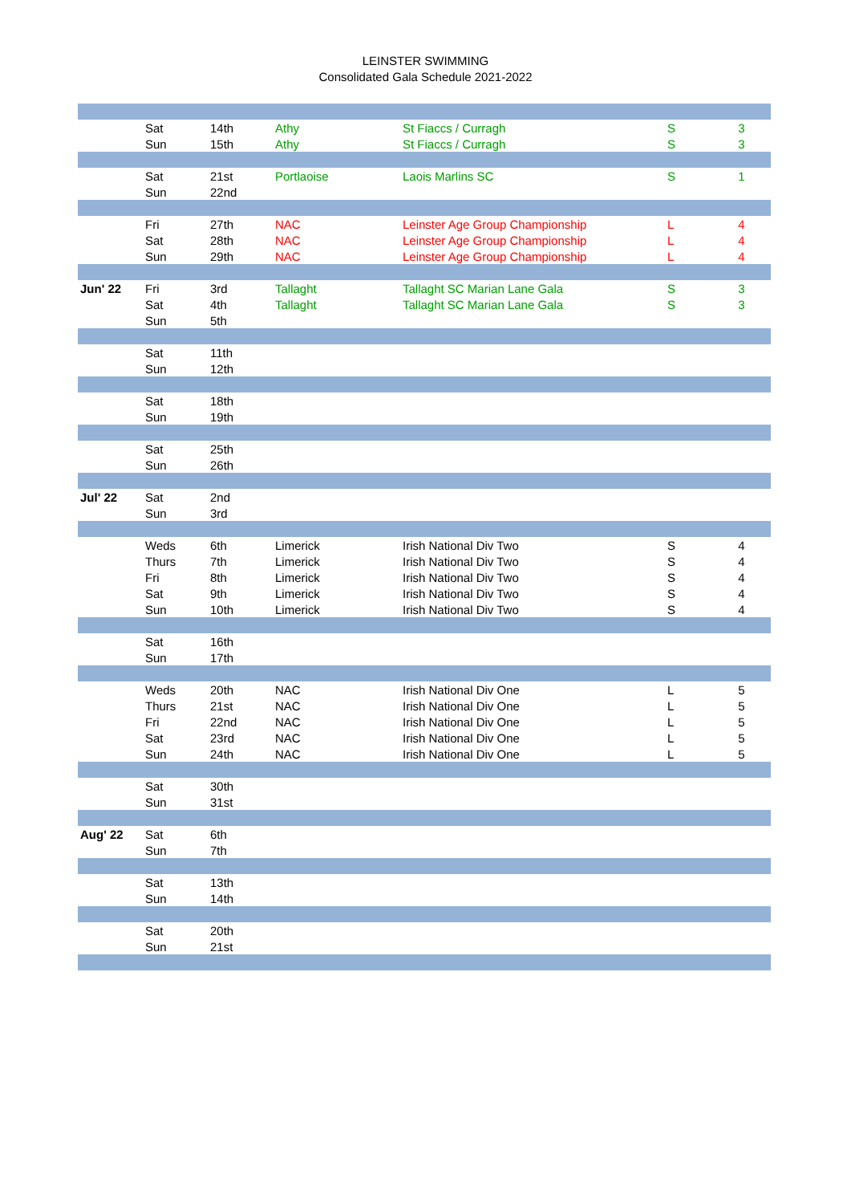LEINSTER SWIMMING
Consolidated Gala Schedule 2021-2022
| | Sat | 14th | Athy | St Fiaccs / Curragh | S | 3 |
| | Sun | 15th | Athy | St Fiaccs / Curragh | S | 3 |
| | Sat | 21st | Portlaoise | Laois Marlins SC | S | 1 |
| | Sun | 22nd | | | | |
| | Fri | 27th | NAC | Leinster Age Group Championship | L | 4 |
| | Sat | 28th | NAC | Leinster Age Group Championship | L | 4 |
| | Sun | 29th | NAC | Leinster Age Group Championship | L | 4 |
| Jun' 22 | Fri | 3rd | Tallaght | Tallaght SC Marian Lane Gala | S | 3 |
| | Sat | 4th | Tallaght | Tallaght SC Marian Lane Gala | S | 3 |
| | Sun | 5th | | | | |
| | Sat | 11th | | | | |
| | Sun | 12th | | | | |
| | Sat | 18th | | | | |
| | Sun | 19th | | | | |
| | Sat | 25th | | | | |
| | Sun | 26th | | | | |
| Jul' 22 | Sat | 2nd | | | | |
| | Sun | 3rd | | | | |
| | Weds | 6th | Limerick | Irish National Div Two | S | 4 |
| | Thurs | 7th | Limerick | Irish National Div Two | S | 4 |
| | Fri | 8th | Limerick | Irish National Div Two | S | 4 |
| | Sat | 9th | Limerick | Irish National Div Two | S | 4 |
| | Sun | 10th | Limerick | Irish National Div Two | S | 4 |
| | Sat | 16th | | | | |
| | Sun | 17th | | | | |
| | Weds | 20th | NAC | Irish National Div One | L | 5 |
| | Thurs | 21st | NAC | Irish National Div One | L | 5 |
| | Fri | 22nd | NAC | Irish National Div One | L | 5 |
| | Sat | 23rd | NAC | Irish National Div One | L | 5 |
| | Sun | 24th | NAC | Irish National Div One | L | 5 |
| | Sat | 30th | | | | |
| | Sun | 31st | | | | |
| Aug' 22 | Sat | 6th | | | | |
| | Sun | 7th | | | | |
| | Sat | 13th | | | | |
| | Sun | 14th | | | | |
| | Sat | 20th | | | | |
| | Sun | 21st | | | | |